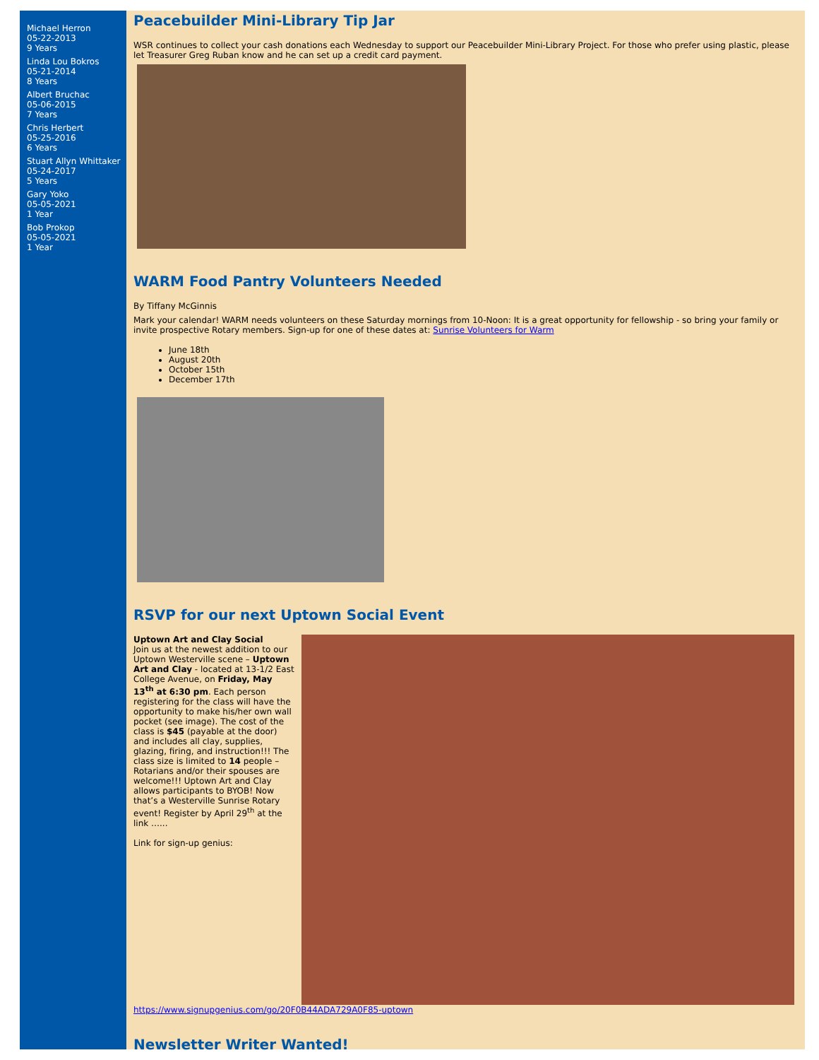Michael Herron
05-22-2013
9 Years
Linda Lou Bokros
05-21-2014
8 Years
Albert Bruchac
05-06-2015
7 Years
Chris Herbert
05-25-2016
6 Years
Stuart Allyn Whittaker
05-24-2017
5 Years
Gary Yoko
05-05-2021
1 Year
Bob Prokop
05-05-2021
1 Year
Peacebuilder Mini-Library Tip Jar
WSR continues to collect your cash donations each Wednesday to support our Peacebuilder Mini-Library Project. For those who prefer using plastic, please let Treasurer Greg Ruban know and he can set up a credit card payment.
WARM Food Pantry Volunteers Needed
By Tiffany McGinnis
Mark your calendar! WARM needs volunteers on these Saturday mornings from 10-Noon: It is a great opportunity for fellowship - so bring your family or invite prospective Rotary members. Sign-up for one of these dates at: Sunrise Volunteers for Warm
June 18th
August 20th
October 15th
December 17th
RSVP for our next Uptown Social Event
Uptown Art and Clay Social
Join us at the newest addition to our Uptown Westerville scene – Uptown Art and Clay - located at 13-1/2 East College Avenue, on Friday, May 13<sup>th</sup> at 6:30 pm. Each person registering for the class will have the opportunity to make his/her own wall pocket (see image). The cost of the class is $45 (payable at the door) and includes all clay, supplies, glazing, firing, and instruction!!! The class size is limited to 14 people – Rotarians and/or their spouses are welcome!!! Uptown Art and Clay allows participants to BYOB! Now that’s a Westerville Sunrise Rotary event! Register by April 29<sup>th</sup> at the link …...
Link for sign-up genius:
https://www.signupgenius.com/go/20F0B44ADA729A0F85-uptown
Newsletter Writer Wanted!